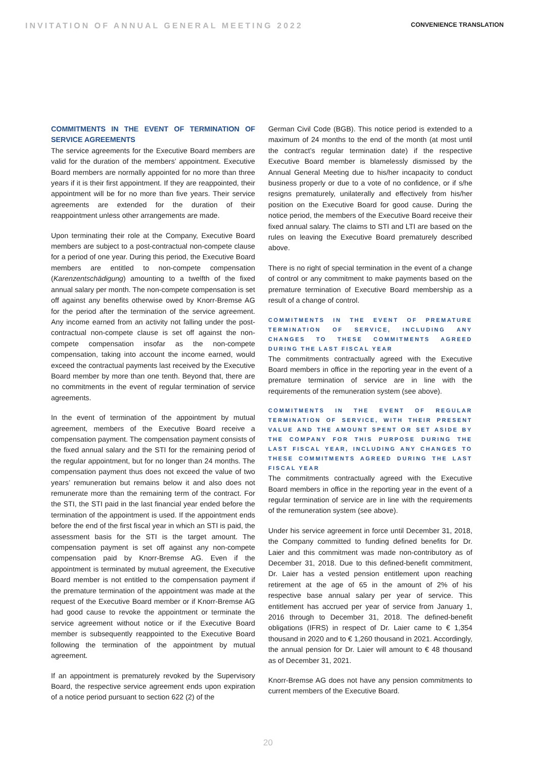INVITATION OF ANNUAL GENERAL MEETING 2022
CONVENIENCE TRANSLATION
COMMITMENTS IN THE EVENT OF TERMINATION OF SERVICE AGREEMENTS
The service agreements for the Executive Board members are valid for the duration of the members’ appointment. Executive Board members are normally appointed for no more than three years if it is their first appointment. If they are reappointed, their appointment will be for no more than five years. Their service agreements are extended for the duration of their reappointment unless other arrangements are made.
Upon terminating their role at the Company, Executive Board members are subject to a post-contractual non-compete clause for a period of one year. During this period, the Executive Board members are entitled to non-compete compensation (Karenzentschädigung) amounting to a twelfth of the fixed annual salary per month. The non-compete compensation is set off against any benefits otherwise owed by Knorr-Bremse AG for the period after the termination of the service agreement. Any income earned from an activity not falling under the post-contractual non-compete clause is set off against the non-compete compensation insofar as the non-compete compensation, taking into account the income earned, would exceed the contractual payments last received by the Executive Board member by more than one tenth. Beyond that, there are no commitments in the event of regular termination of service agreements.
In the event of termination of the appointment by mutual agreement, members of the Executive Board receive a compensation payment. The compensation payment consists of the fixed annual salary and the STI for the remaining period of the regular appointment, but for no longer than 24 months. The compensation payment thus does not exceed the value of two years’ remuneration but remains below it and also does not remunerate more than the remaining term of the contract. For the STI, the STI paid in the last financial year ended before the termination of the appointment is used. If the appointment ends before the end of the first fiscal year in which an STI is paid, the assessment basis for the STI is the target amount. The compensation payment is set off against any non-compete compensation paid by Knorr-Bremse AG. Even if the appointment is terminated by mutual agreement, the Executive Board member is not entitled to the compensation payment if the premature termination of the appointment was made at the request of the Executive Board member or if Knorr-Bremse AG had good cause to revoke the appointment or terminate the service agreement without notice or if the Executive Board member is subsequently reappointed to the Executive Board following the termination of the appointment by mutual agreement.
If an appointment is prematurely revoked by the Supervisory Board, the respective service agreement ends upon expiration of a notice period pursuant to section 622 (2) of the
German Civil Code (BGB). This notice period is extended to a maximum of 24 months to the end of the month (at most until the contract’s regular termination date) if the respective Executive Board member is blamelessly dismissed by the Annual General Meeting due to his/her incapacity to conduct business properly or due to a vote of no confidence, or if s/he resigns prematurely, unilaterally and effectively from his/her position on the Executive Board for good cause. During the notice period, the members of the Executive Board receive their fixed annual salary. The claims to STI and LTI are based on the rules on leaving the Executive Board prematurely described above.
There is no right of special termination in the event of a change of control or any commitment to make payments based on the premature termination of Executive Board membership as a result of a change of control.
COMMITMENTS IN THE EVENT OF PREMATURE TERMINATION OF SERVICE, INCLUDING ANY CHANGES TO THESE COMMITMENTS AGREED DURING THE LAST FISCAL YEAR
The commitments contractually agreed with the Executive Board members in office in the reporting year in the event of a premature termination of service are in line with the requirements of the remuneration system (see above).
COMMITMENTS IN THE EVENT OF REGULAR TERMINATION OF SERVICE, WITH THEIR PRESENT VALUE AND THE AMOUNT SPENT OR SET ASIDE BY THE COMPANY FOR THIS PURPOSE DURING THE LAST FISCAL YEAR, INCLUDING ANY CHANGES TO THESE COMMITMENTS AGREED DURING THE LAST FISCAL YEAR
The commitments contractually agreed with the Executive Board members in office in the reporting year in the event of a regular termination of service are in line with the requirements of the remuneration system (see above).
Under his service agreement in force until December 31, 2018, the Company committed to funding defined benefits for Dr. Laier and this commitment was made non-contributory as of December 31, 2018. Due to this defined-benefit commitment, Dr. Laier has a vested pension entitlement upon reaching retirement at the age of 65 in the amount of 2% of his respective base annual salary per year of service. This entitlement has accrued per year of service from January 1, 2016 through to December 31, 2018. The defined-benefit obligations (IFRS) in respect of Dr. Laier came to € 1,354 thousand in 2020 and to € 1,260 thousand in 2021. Accordingly, the annual pension for Dr. Laier will amount to € 48 thousand as of December 31, 2021.
Knorr-Bremse AG does not have any pension commitments to current members of the Executive Board.
20